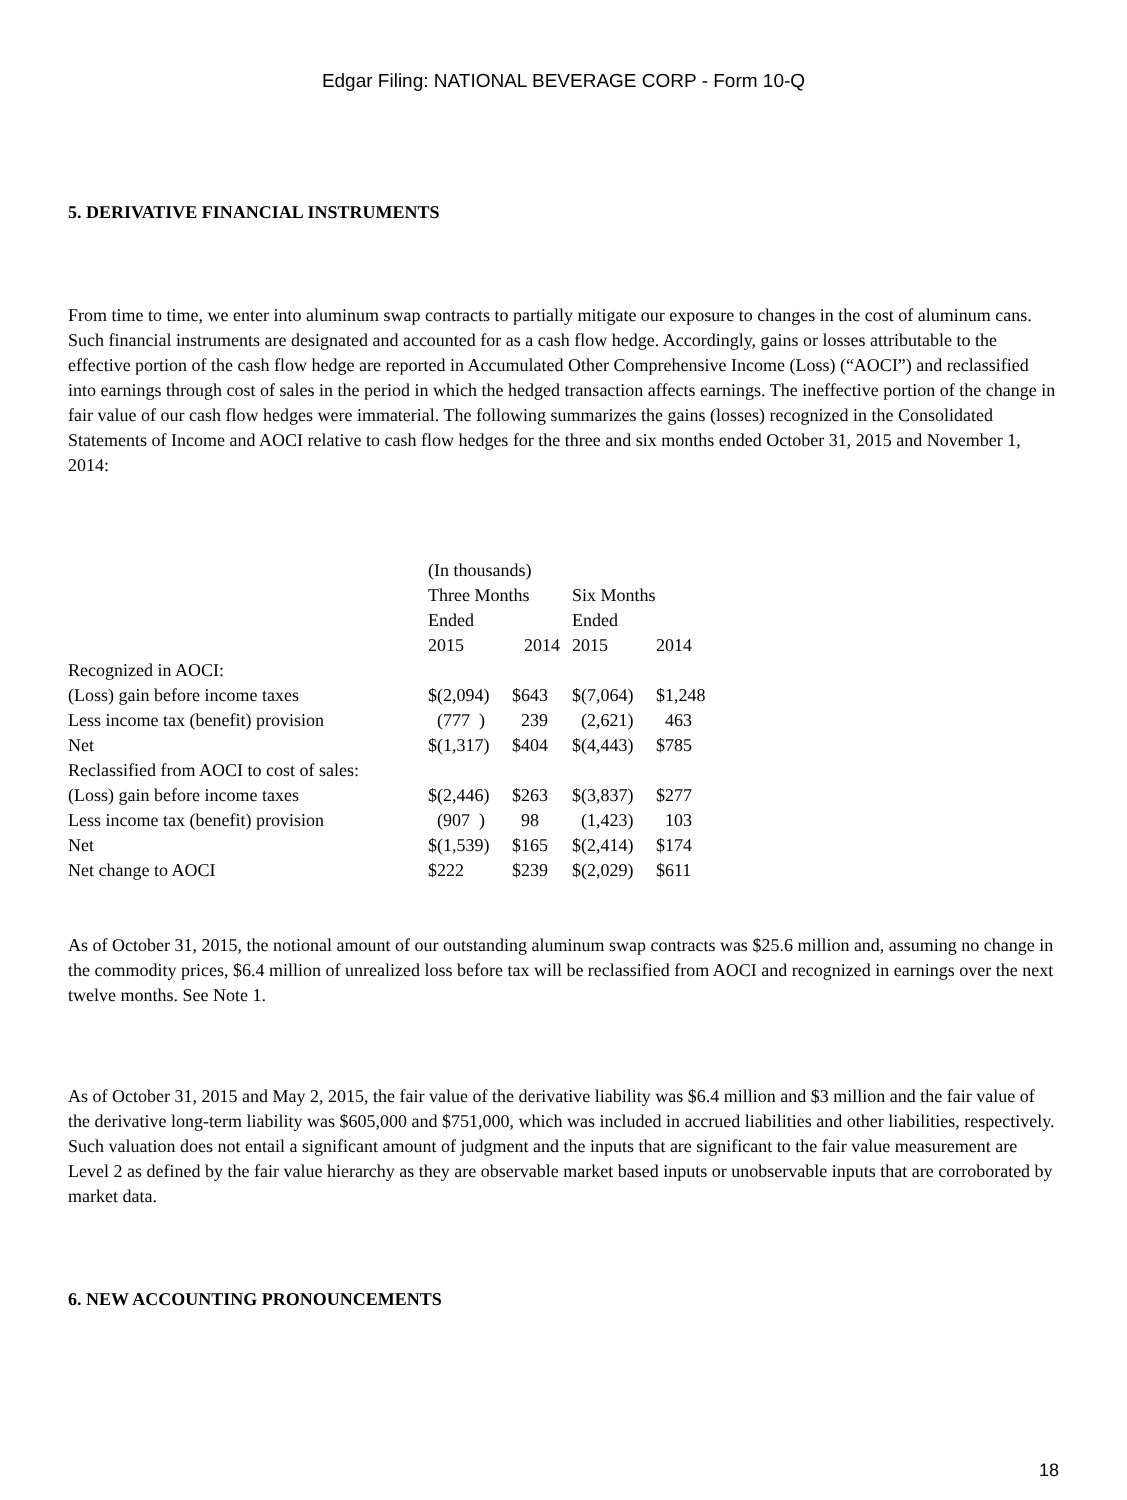Edgar Filing: NATIONAL BEVERAGE CORP - Form 10-Q
5. DERIVATIVE FINANCIAL INSTRUMENTS
From time to time, we enter into aluminum swap contracts to partially mitigate our exposure to changes in the cost of aluminum cans. Such financial instruments are designated and accounted for as a cash flow hedge. Accordingly, gains or losses attributable to the effective portion of the cash flow hedge are reported in Accumulated Other Comprehensive Income (Loss) (“AOCI”) and reclassified into earnings through cost of sales in the period in which the hedged transaction affects earnings. The ineffective portion of the change in fair value of our cash flow hedges were immaterial. The following summarizes the gains (losses) recognized in the Consolidated Statements of Income and AOCI relative to cash flow hedges for the three and six months ended October 31, 2015 and November 1, 2014:
| | (In thousands) | | | |
| | Three Months Ended | | Six Months Ended | |
| | 2015 | 2014 | 2015 | 2014 |
| Recognized in AOCI: | | | | |
| (Loss) gain before income taxes | $(2,094) | $643 | $(7,064) | $1,248 |
| Less income tax (benefit) provision | (777 ) | 239 | (2,621) | 463 |
| Net | $(1,317) | $404 | $(4,443) | $785 |
| Reclassified from AOCI to cost of sales: | | | | |
| (Loss) gain before income taxes | $(2,446) | $263 | $(3,837) | $277 |
| Less income tax (benefit) provision | (907 ) | 98 | (1,423) | 103 |
| Net | $(1,539) | $165 | $(2,414) | $174 |
| Net change to AOCI | $222 | $239 | $(2,029) | $611 |
As of October 31, 2015, the notional amount of our outstanding aluminum swap contracts was $25.6 million and, assuming no change in the commodity prices, $6.4 million of unrealized loss before tax will be reclassified from AOCI and recognized in earnings over the next twelve months. See Note 1.
As of October 31, 2015 and May 2, 2015, the fair value of the derivative liability was $6.4 million and $3 million and the fair value of the derivative long-term liability was $605,000 and $751,000, which was included in accrued liabilities and other liabilities, respectively. Such valuation does not entail a significant amount of judgment and the inputs that are significant to the fair value measurement are Level 2 as defined by the fair value hierarchy as they are observable market based inputs or unobservable inputs that are corroborated by market data.
6. NEW ACCOUNTING PRONOUNCEMENTS
18